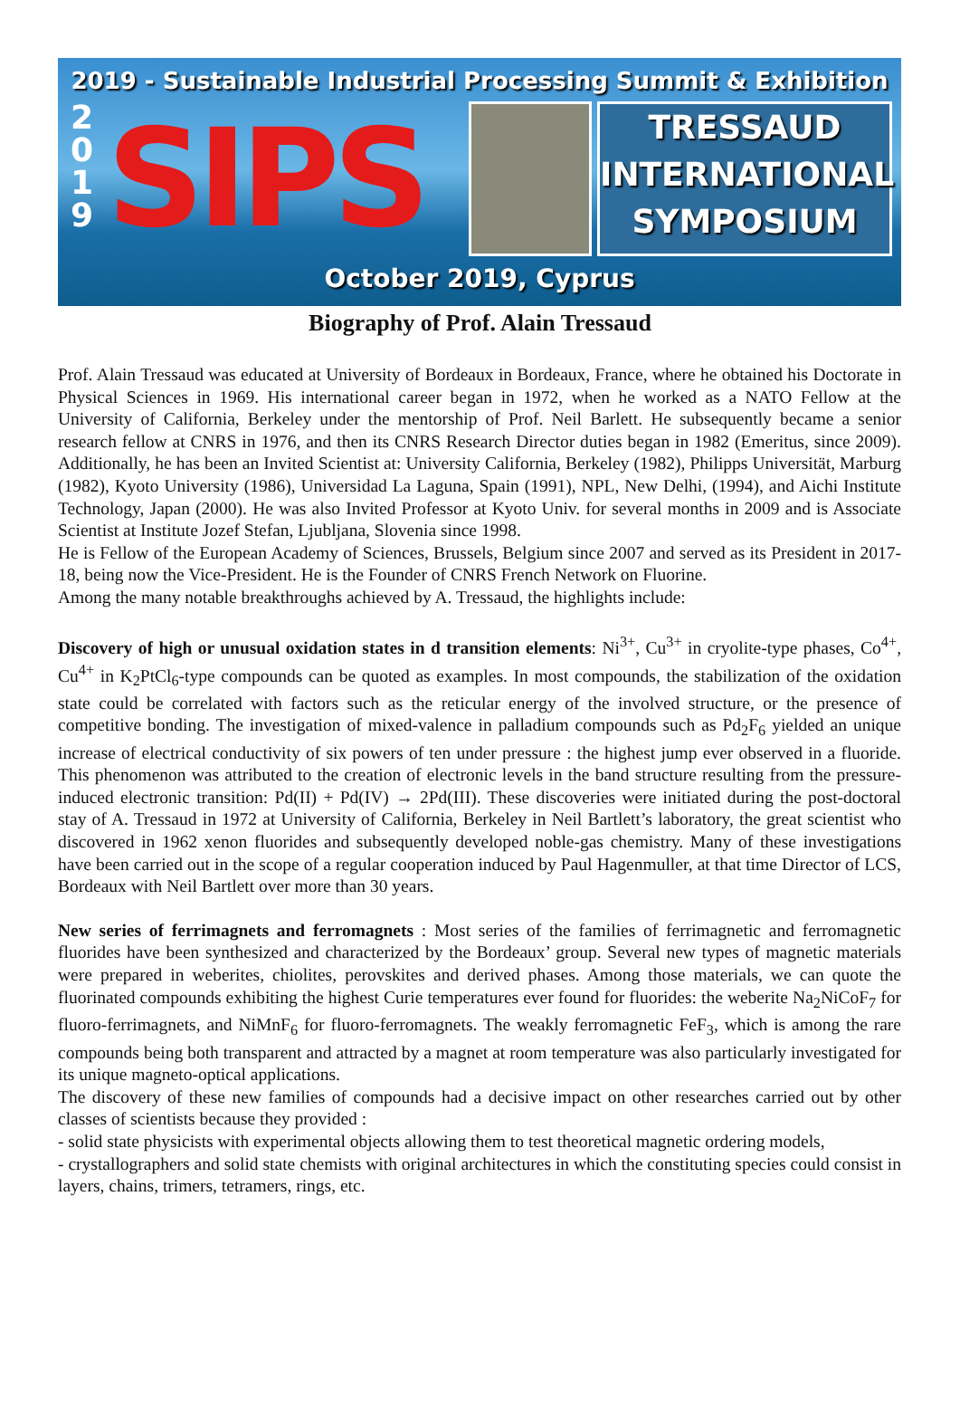2019 - Sustainable Industrial Processing Summit & Exhibition
2 0 1 9
SIPS
TRESSAUD
INTERNATIONAL
SYMPOSIUM
October 2019, Cyprus
Biography of Prof. Alain Tressaud
Prof. Alain Tressaud was educated at University of Bordeaux in Bordeaux, France, where he obtained his Doctorate in Physical Sciences in 1969. His international career began in 1972, when he worked as a NATO Fellow at the University of California, Berkeley under the mentorship of Prof. Neil Barlett. He subsequently became a senior research fellow at CNRS in 1976, and then its CNRS Research Director duties began in 1982 (Emeritus, since 2009). Additionally, he has been an Invited Scientist at: University California, Berkeley (1982), Philipps Universität, Marburg (1982), Kyoto University (1986), Universidad La Laguna, Spain (1991), NPL, New Delhi, (1994), and Aichi Institute Technology, Japan (2000). He was also Invited Professor at Kyoto Univ. for several months in 2009 and is Associate Scientist at Institute Jozef Stefan, Ljubljana, Slovenia since 1998.
He is Fellow of the European Academy of Sciences, Brussels, Belgium since 2007 and served as its President in 2017-18, being now the Vice-President. He is the Founder of CNRS French Network on Fluorine.
Among the many notable breakthroughs achieved by A. Tressaud, the highlights include:
Discovery of high or unusual oxidation states in d transition elements: Ni<sup>3+</sup>, Cu<sup>3+</sup> in cryolite-type phases, Co<sup>4+</sup>, Cu<sup>4+</sup> in K<sub>2</sub>PtCl<sub>6</sub>-type compounds can be quoted as examples. In most compounds, the stabilization of the oxidation state could be correlated with factors such as the reticular energy of the involved structure, or the presence of competitive bonding. The investigation of mixed-valence in palladium compounds such as Pd<sub>2</sub>F<sub>6</sub> yielded an unique increase of electrical conductivity of six powers of ten under pressure : the highest jump ever observed in a fluoride. This phenomenon was attributed to the creation of electronic levels in the band structure resulting from the pressure-induced electronic transition: Pd(II) + Pd(IV) → 2Pd(III). These discoveries were initiated during the post-doctoral stay of A. Tressaud in 1972 at University of California, Berkeley in Neil Bartlett’s laboratory, the great scientist who discovered in 1962 xenon fluorides and subsequently developed noble-gas chemistry. Many of these investigations have been carried out in the scope of a regular cooperation induced by Paul Hagenmuller, at that time Director of LCS, Bordeaux with Neil Bartlett over more than 30 years.
New series of ferrimagnets and ferromagnets : Most series of the families of ferrimagnetic and ferromagnetic fluorides have been synthesized and characterized by the Bordeaux’ group. Several new types of magnetic materials were prepared in weberites, chiolites, perovskites and derived phases. Among those materials, we can quote the fluorinated compounds exhibiting the highest Curie temperatures ever found for fluorides: the weberite Na<sub>2</sub>NiCoF<sub>7</sub> for fluoro-ferrimagnets, and NiMnF<sub>6</sub> for fluoro-ferromagnets. The weakly ferromagnetic FeF<sub>3</sub>, which is among the rare compounds being both transparent and attracted by a magnet at room temperature was also particularly investigated for its unique magneto-optical applications.
The discovery of these new families of compounds had a decisive impact on other researches carried out by other classes of scientists because they provided :
- solid state physicists with experimental objects allowing them to test theoretical magnetic ordering models,
- crystallographers and solid state chemists with original architectures in which the constituting species could consist in layers, chains, trimers, tetramers, rings, etc.